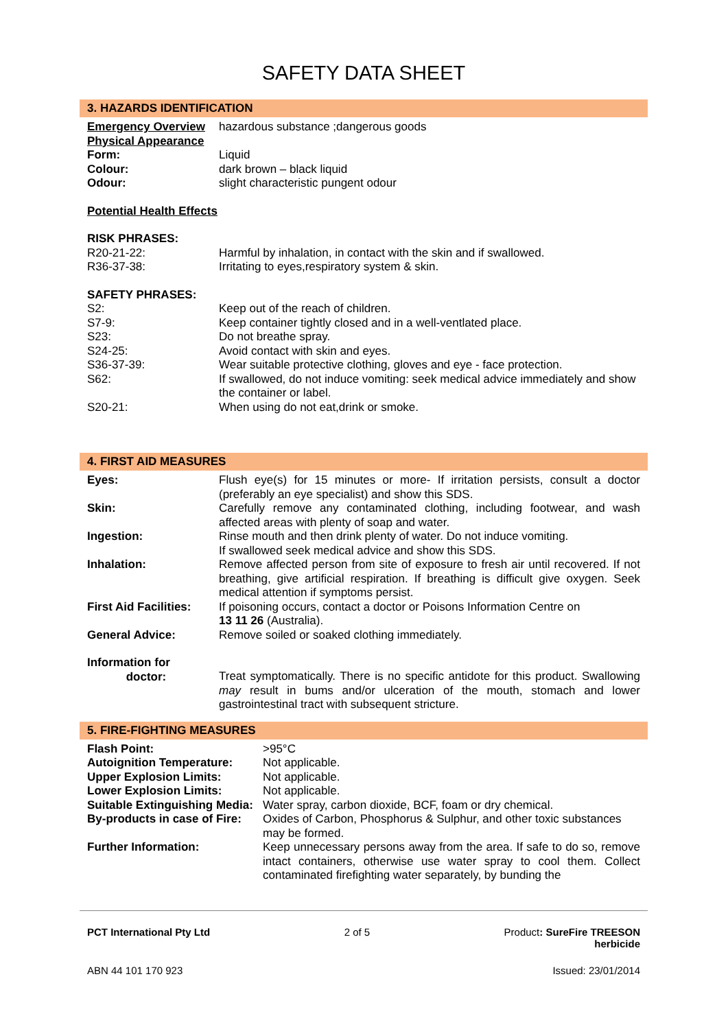SAFETY DATA SHEET
3. HAZARDS IDENTIFICATION
| Emergency Overview | hazardous substance ;dangerous goods |
| Physical Appearance | |
| Form: | Liquid |
| Colour: | dark brown – black liquid |
| Odour: | slight characteristic pungent odour |
| Potential Health Effects | |
| RISK PHRASES: | |
| R20-21-22: | Harmful by inhalation, in contact with the skin and if swallowed. |
| R36-37-38: | Irritating to eyes,respiratory system & skin. |
| SAFETY PHRASES: | |
| S2: | Keep out of the reach of children. |
| S7-9: | Keep container tightly closed and in a well-ventlated place. |
| S23: | Do not breathe spray. |
| S24-25: | Avoid contact with skin and eyes. |
| S36-37-39: | Wear suitable protective clothing, gloves and eye - face protection. |
| S62: | If swallowed, do not induce vomiting: seek medical advice immediately and show the container or label. |
| S20-21: | When using do not eat,drink or smoke. |
4. FIRST AID MEASURES
| Eyes: | Flush eye(s) for 15 minutes or more- If irritation persists, consult a doctor (preferably an eye specialist) and show this SDS. |
| Skin: | Carefully remove any contaminated clothing, including footwear, and wash affected areas with plenty of soap and water. |
| Ingestion: | Rinse mouth and then drink plenty of water. Do not induce vomiting. If swallowed seek medical advice and show this SDS. |
| Inhalation: | Remove affected person from site of exposure to fresh air until recovered. If not breathing, give artificial respiration. If breathing is difficult give oxygen. Seek medical attention if symptoms persist. |
| First Aid Facilities: | If poisoning occurs, contact a doctor or Poisons Information Centre on 13 11 26 (Australia). |
| General Advice: | Remove soiled or soaked clothing immediately. |
| Information for doctor: | Treat symptomatically. There is no specific antidote for this product. Swallowing may result in bums and/or ulceration of the mouth, stomach and lower gastrointestinal tract with subsequent stricture. |
5. FIRE-FIGHTING MEASURES
| Flash Point: | >95°C |
| Autoignition Temperature: | Not applicable. |
| Upper Explosion Limits: | Not applicable. |
| Lower Explosion Limits: | Not applicable. |
| Suitable Extinguishing Media: | Water spray, carbon dioxide, BCF, foam or dry chemical. |
| By-products in case of Fire: | Oxides of Carbon, Phosphorus & Sulphur, and other toxic substances may be formed. |
| Further Information: | Keep unnecessary persons away from the area. If safe to do so, remove intact containers, otherwise use water spray to cool them. Collect contaminated firefighting water separately, by bunding the |
PCT International Pty Ltd 2 of 5 Product: SureFire TREESON
herbicide
ABN 44 101 170 923 Issued: 23/01/2014